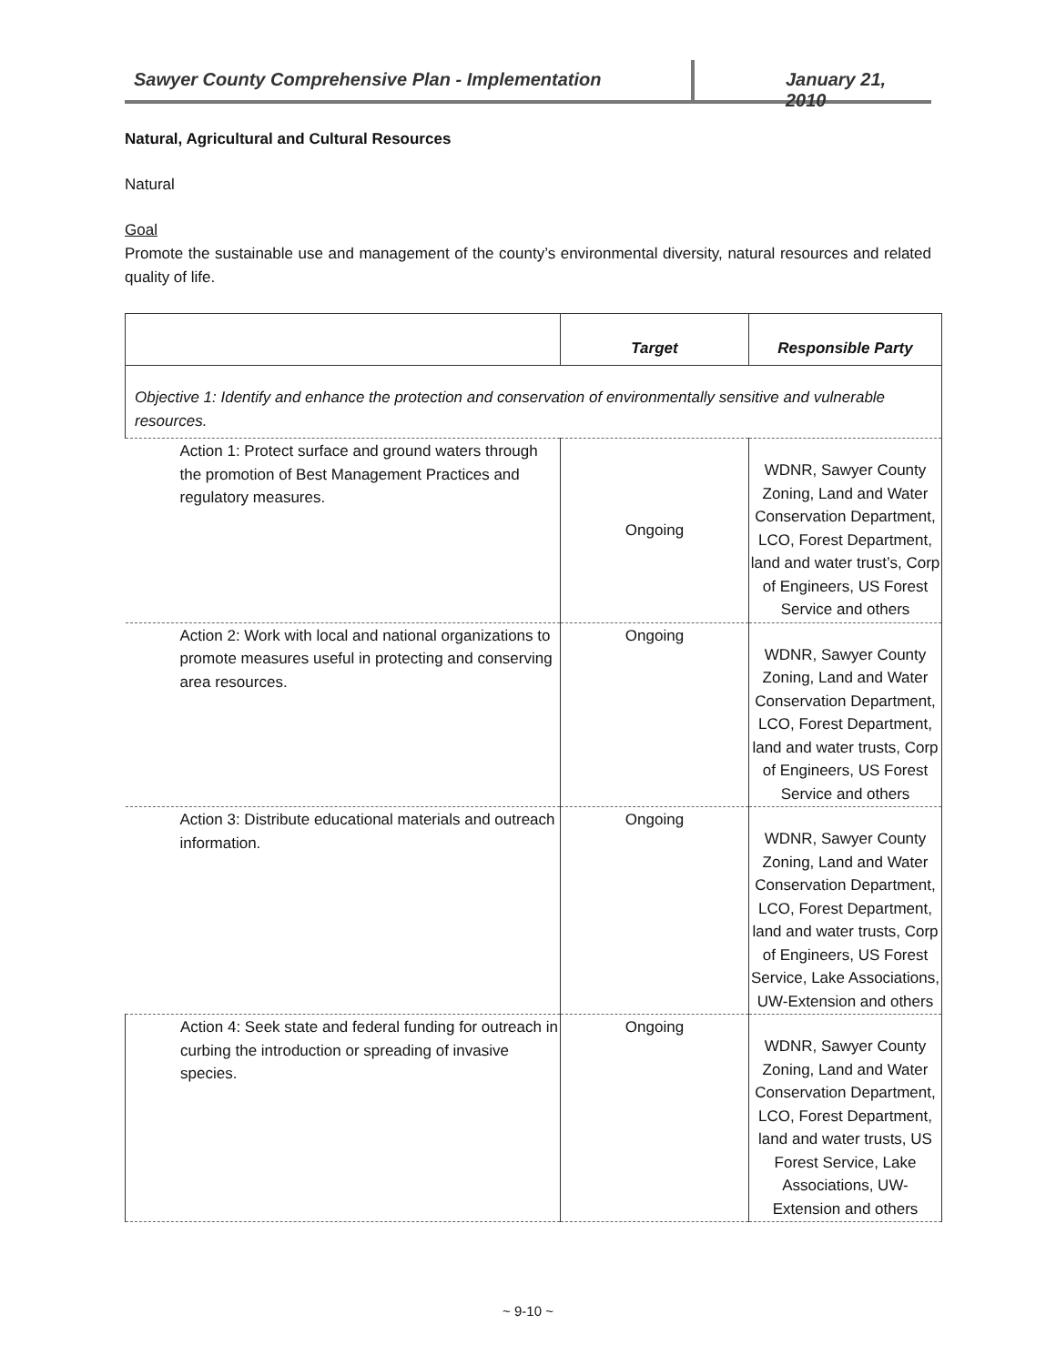Sawyer County Comprehensive Plan - Implementation January 21, 2010
Natural, Agricultural and Cultural Resources
Natural
Goal
Promote the sustainable use and management of the county’s environmental diversity, natural resources and related quality of life.
| | Target | Responsible Party |
| --- | --- | --- |
| Objective 1: Identify and enhance the protection and conservation of environmentally sensitive and vulnerable resources. | | |
| Action 1: Protect surface and ground waters through the promotion of Best Management Practices and regulatory measures. | Ongoing | WDNR, Sawyer County Zoning, Land and Water Conservation Department, LCO, Forest Department, land and water trust’s, Corp of Engineers, US Forest Service and others |
| Action 2: Work with local and national organizations to promote measures useful in protecting and conserving area resources. | Ongoing | WDNR, Sawyer County Zoning, Land and Water Conservation Department, LCO, Forest Department, land and water trusts, Corp of Engineers, US Forest Service and others |
| Action 3: Distribute educational materials and outreach information. | Ongoing | WDNR, Sawyer County Zoning, Land and Water Conservation Department, LCO, Forest Department, land and water trusts, Corp of Engineers, US Forest Service, Lake Associations, UW-Extension and others |
| Action 4: Seek state and federal funding for outreach in curbing the introduction or spreading of invasive species. | Ongoing | WDNR, Sawyer County Zoning, Land and Water Conservation Department, LCO, Forest Department, land and water trusts, US Forest Service, Lake Associations, UW-Extension and others |
~ 9-10 ~